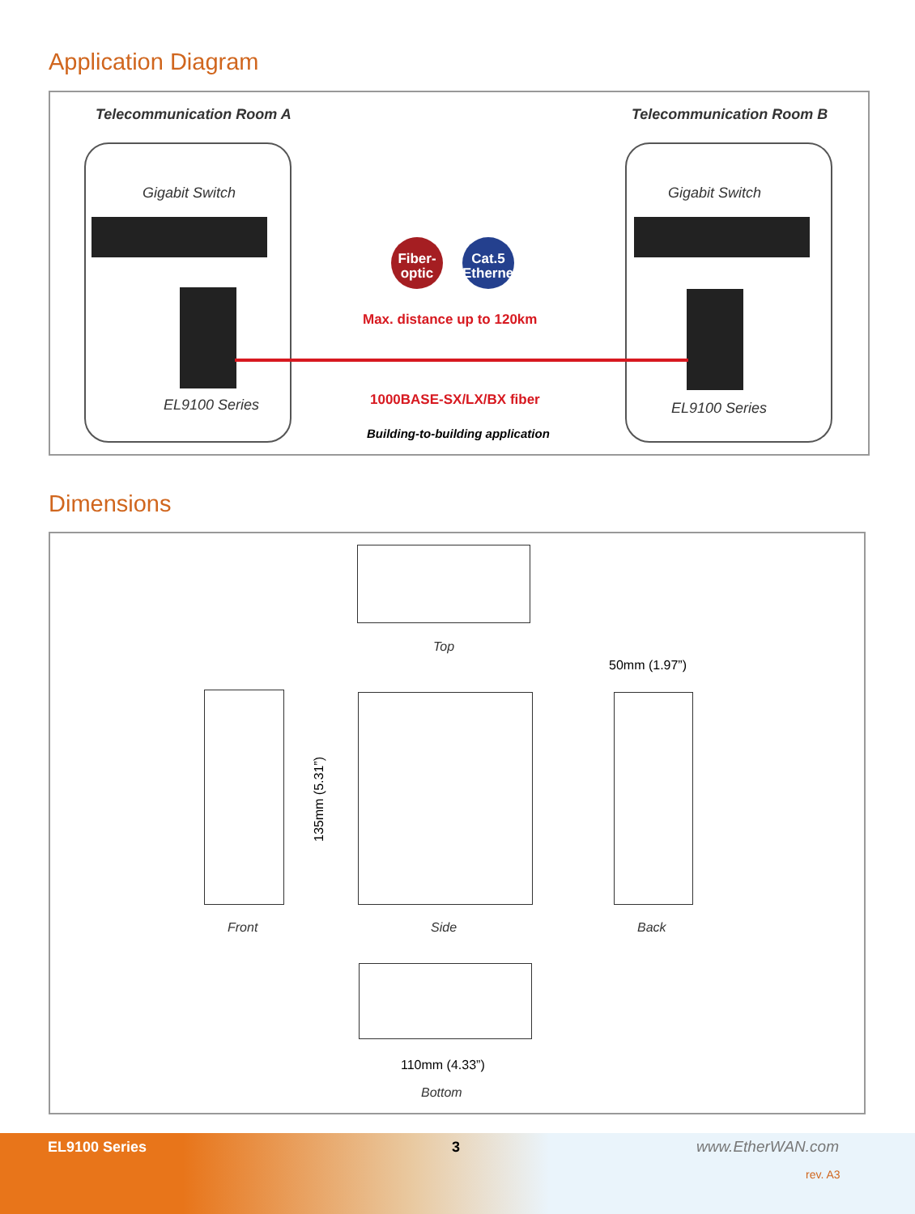Application Diagram
Telecommunication Room A Telecommunication Room B
Gigabit Switch Gigabit Switch
Fiber-
optic
Cat.5
Ethernet
Max. distance up to 120km
EL9100 Series EL9100 Series
1000BASE-SX/LX/BX fiber
Building-to-building application
Dimensions
Top
50mm (1.97”)
135mm (5.31”)
Front Side Back
110mm (4.33”)
Bottom
EL9100 Series 3 www.EtherWAN.com
rev. A3